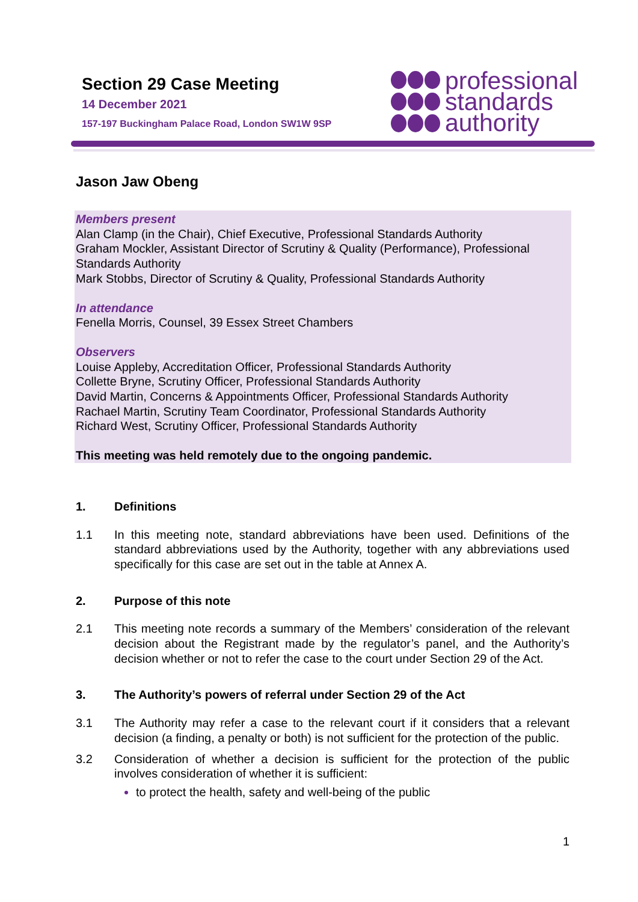Section 29 Case Meeting
14 December 2021
157-197 Buckingham Palace Road, London SW1W 9SP
professional
standards
authority
Jason Jaw Obeng
Members present
Alan Clamp (in the Chair), Chief Executive, Professional Standards Authority
Graham Mockler, Assistant Director of Scrutiny & Quality (Performance), Professional Standards Authority
Mark Stobbs, Director of Scrutiny & Quality, Professional Standards Authority
In attendance
Fenella Morris, Counsel, 39 Essex Street Chambers
Observers
Louise Appleby, Accreditation Officer, Professional Standards Authority
Collette Bryne, Scrutiny Officer, Professional Standards Authority
David Martin, Concerns & Appointments Officer, Professional Standards Authority
Rachael Martin, Scrutiny Team Coordinator, Professional Standards Authority
Richard West, Scrutiny Officer, Professional Standards Authority
This meeting was held remotely due to the ongoing pandemic.
1. Definitions
1.1 In this meeting note, standard abbreviations have been used. Definitions of the standard abbreviations used by the Authority, together with any abbreviations used specifically for this case are set out in the table at Annex A.
2. Purpose of this note
2.1 This meeting note records a summary of the Members’ consideration of the relevant decision about the Registrant made by the regulator’s panel, and the Authority’s decision whether or not to refer the case to the court under Section 29 of the Act.
3. The Authority’s powers of referral under Section 29 of the Act
3.1 The Authority may refer a case to the relevant court if it considers that a relevant decision (a finding, a penalty or both) is not sufficient for the protection of the public.
3.2 Consideration of whether a decision is sufficient for the protection of the public involves consideration of whether it is sufficient:
to protect the health, safety and well-being of the public
1